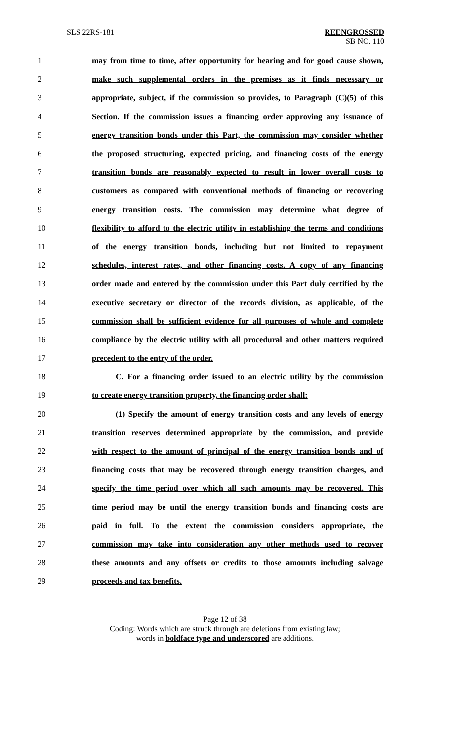SLS 22RS-181 REENGROSSED
SB NO. 110
1 may from time to time, after opportunity for hearing and for good cause shown,
2 make such supplemental orders in the premises as it finds necessary or
3 appropriate, subject, if the commission so provides, to Paragraph (C)(5) of this
4 Section. If the commission issues a financing order approving any issuance of
5 energy transition bonds under this Part, the commission may consider whether
6 the proposed structuring, expected pricing, and financing costs of the energy
7 transition bonds are reasonably expected to result in lower overall costs to
8 customers as compared with conventional methods of financing or recovering
9 energy transition costs. The commission may determine what degree of
10 flexibility to afford to the electric utility in establishing the terms and conditions
11 of the energy transition bonds, including but not limited to repayment
12 schedules, interest rates, and other financing costs. A copy of any financing
13 order made and entered by the commission under this Part duly certified by the
14 executive secretary or director of the records division, as applicable, of the
15 commission shall be sufficient evidence for all purposes of whole and complete
16 compliance by the electric utility with all procedural and other matters required
17 precedent to the entry of the order.
18 C. For a financing order issued to an electric utility by the commission
19 to create energy transition property, the financing order shall:
20 (1) Specify the amount of energy transition costs and any levels of energy
21 transition reserves determined appropriate by the commission, and provide
22 with respect to the amount of principal of the energy transition bonds and of
23 financing costs that may be recovered through energy transition charges, and
24 specify the time period over which all such amounts may be recovered. This
25 time period may be until the energy transition bonds and financing costs are
26 paid in full. To the extent the commission considers appropriate, the
27 commission may take into consideration any other methods used to recover
28 these amounts and any offsets or credits to those amounts including salvage
29 proceeds and tax benefits.
Page 12 of 38
Coding: Words which are struck through are deletions from existing law;
words in boldface type and underscored are additions.